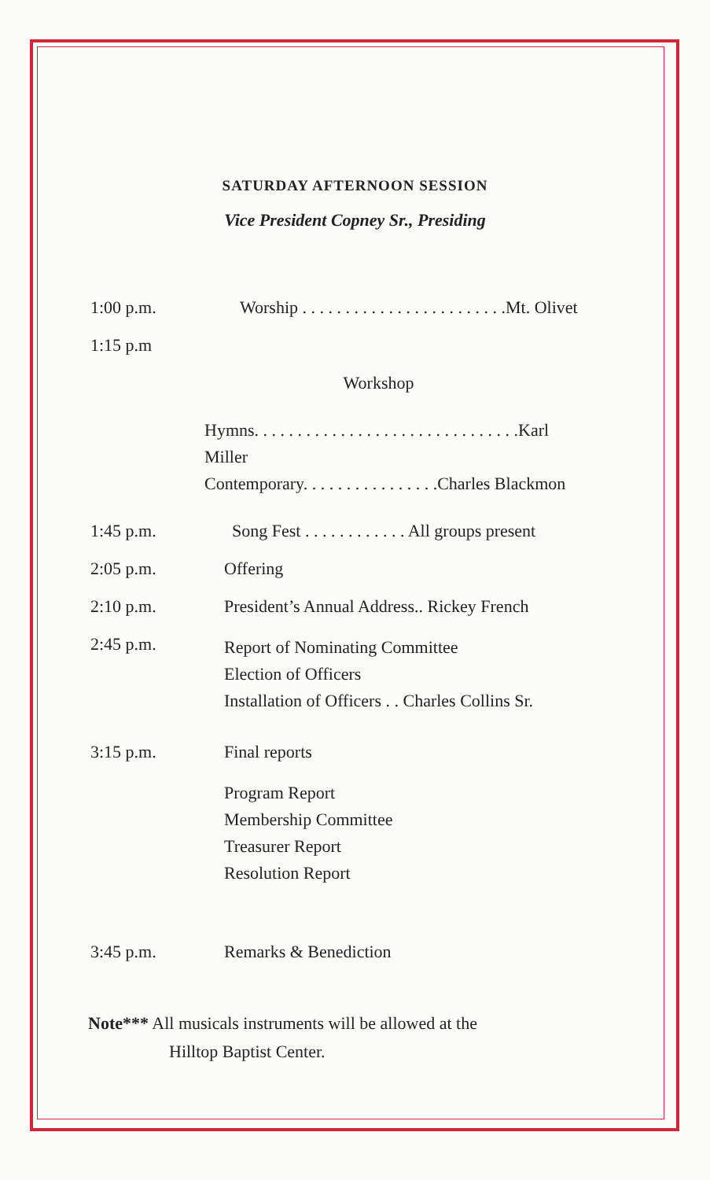SATURDAY AFTERNOON SESSION
Vice President Copney Sr., Presiding
1:00 p.m. Worship . . . . . . . . . . . . . . . . . . . . . . . .Mt. Olivet
1:15 p.m
Workshop
Hymns. . . . . . . . . . . . . . . . . . . . . . . . . . . . . . .Karl Miller
Contemporary. . . . . . . . . . . . . . . .Charles Blackmon
1:45 p.m. Song Fest . . . . . . . . . . . . All groups present
2:05 p.m. Offering
2:10 p.m. President’s Annual Address.. Rickey French
2:45 p.m.
Report of Nominating Committee
Election of Officers
Installation of Officers . . Charles Collins Sr.
3:15 p.m. Final reports
Program Report
Membership Committee
Treasurer Report
Resolution Report
3:45 p.m. Remarks & Benediction
Note*** All musicals instruments will be allowed at the
Hilltop Baptist Center.